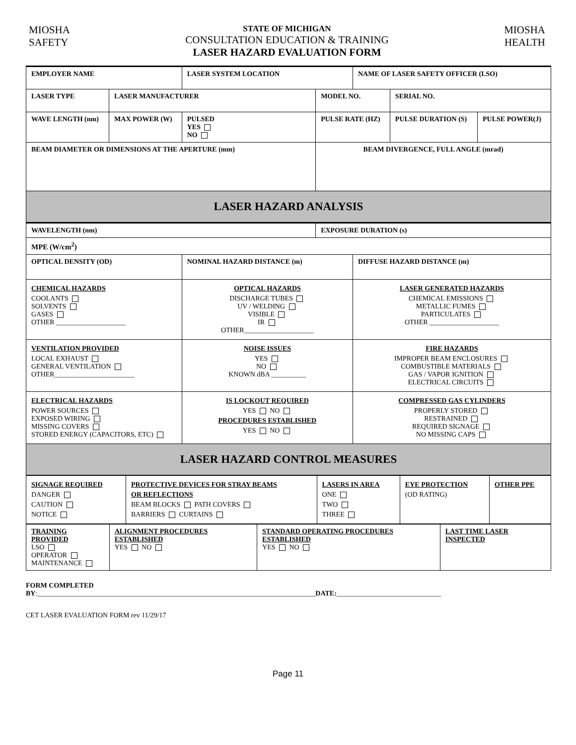MIOSHA
SAFETY
STATE OF MICHIGAN
CONSULTATION EDUCATION & TRAINING
LASER HAZARD EVALUATION FORM
MIOSHA
HEALTH
| EMPLOYER NAME | | LASER SYSTEM LOCATION | | NAME OF LASER SAFETY OFFICER (LSO) | | |
| LASER TYPE | LASER MANUFACTURER | | MODEL NO. | | SERIAL NO. | |
| WAVE LENGTH (nm) | MAX POWER (W) | PULSED YES NO | PULSE RATE (HZ) | | PULSE DURATION (S) | PULSE POWER(J) |
| BEAM DIAMETER OR DIMENSIONS AT THE APERTURE (mm) | | | BEAM DIVERGENCE, FULL ANGLE (mrad) | | | |
| LASER HAZARD ANALYSIS | | | | | | |
| WAVELENGTH (nm) | | | EXPOSURE DURATION (s) | | | |
| MPE (W/cm<sup>2</sup>) | | | | | | |
| OPTICAL DENSITY (OD) | | NOMINAL HAZARD DISTANCE (m) | | DIFFUSE HAZARD DISTANCE (m) | | |
| CHEMICAL HAZARDS COOLANTS SOLVENTS GASES OTHER ____________________ | | OPTICAL HAZARDS DISCHARGE TUBES UV / WELDING VISIBLE IR OTHER____________________ | | LASER GENERATED HAZARDS CHEMICAL EMISSIONS METALLIC FUMES PARTICULATES OTHER ____________________ | | |
| VENTILATION PROVIDED LOCAL EXHAUST GENERAL VENTILATION OTHER_______________________ | | NOISE ISSUES YES NO KNOWN dBA __________ | | FIRE HAZARDS IMPROPER BEAM ENCLOSURES COMBUSTIBLE MATERIALS GAS / VAPOR IGNITION ELECTRICAL CIRCUITS | | |
| ELECTRICAL HAZARDS POWER SOURCES EXPOSED WIRING MISSING COVERS STORED ENERGY (CAPACITORS, ETC) | | IS LOCKOUT REQUIRED YES NO PROCEDURES ESTABLISHED YES NO | | COMPRESSED GAS CYLINDERS PROPERLY STORED RESTRAINED REQUIRED SIGNAGE NO MISSING CAPS | | |
| LASER HAZARD CONTROL MEASURES | | | | | | |
| SIGNAGE REQUIRED DANGER CAUTION NOTICE | PROTECTIVE DEVICES FOR STRAY BEAMS OR REFLECTIONS BEAM BLOCKS PATH COVERS BARRIERS CURTAINS | LASERS IN AREA ONE TWO THREE | EYE PROTECTION (OD RATING) | OTHER PPE |
| TRAINING PROVIDED LSO OPERATOR MAINTENANCE | ALIGNMENT PROCEDURES ESTABLISHED YES NO | STANDARD OPERATING PROCEDURES ESTABLISHED YES NO | LAST TIME LASER INSPECTED |
FORM COMPLETED
BY:________________________________________________________________________________DATE:______________________________
CET LASER EVALUATION FORM rev 11/29/17
Page 11